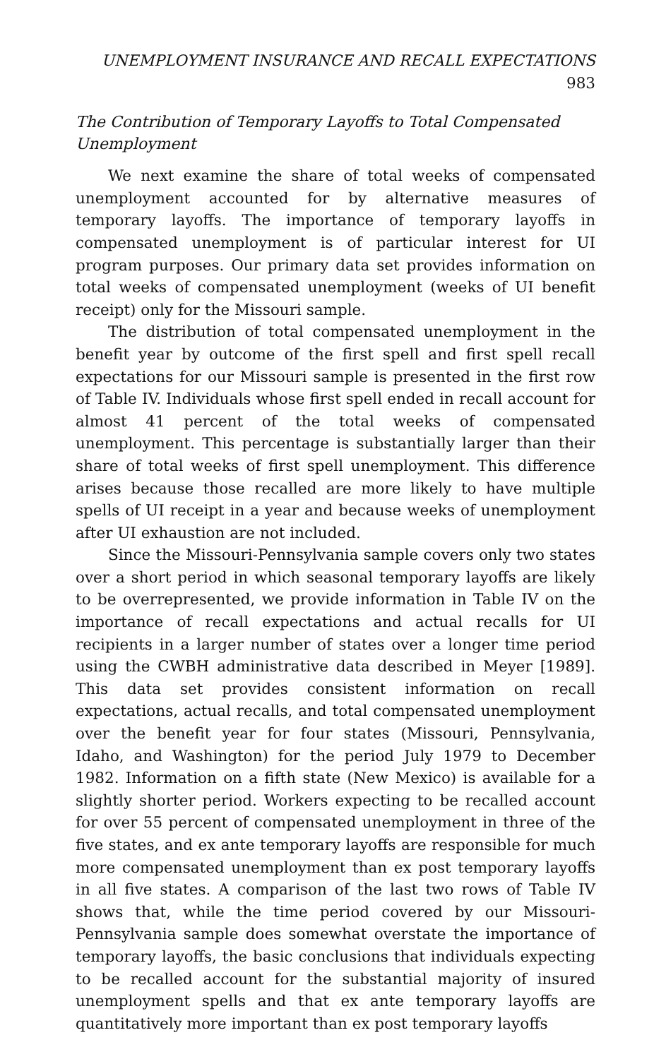UNEMPLOYMENT INSURANCE AND RECALL EXPECTATIONS 983
The Contribution of Temporary Layoffs to Total Compensated Unemployment
We next examine the share of total weeks of compensated unemployment accounted for by alternative measures of temporary layoffs. The importance of temporary layoffs in compensated unemployment is of particular interest for UI program purposes. Our primary data set provides information on total weeks of compensated unemployment (weeks of UI benefit receipt) only for the Missouri sample.
The distribution of total compensated unemployment in the benefit year by outcome of the first spell and first spell recall expectations for our Missouri sample is presented in the first row of Table IV. Individuals whose first spell ended in recall account for almost 41 percent of the total weeks of compensated unemployment. This percentage is substantially larger than their share of total weeks of first spell unemployment. This difference arises because those recalled are more likely to have multiple spells of UI receipt in a year and because weeks of unemployment after UI exhaustion are not included.
Since the Missouri-Pennsylvania sample covers only two states over a short period in which seasonal temporary layoffs are likely to be overrepresented, we provide information in Table IV on the importance of recall expectations and actual recalls for UI recipients in a larger number of states over a longer time period using the CWBH administrative data described in Meyer [1989]. This data set provides consistent information on recall expectations, actual recalls, and total compensated unemployment over the benefit year for four states (Missouri, Pennsylvania, Idaho, and Washington) for the period July 1979 to December 1982. Information on a fifth state (New Mexico) is available for a slightly shorter period. Workers expecting to be recalled account for over 55 percent of compensated unemployment in three of the five states, and ex ante temporary layoffs are responsible for much more compensated unemployment than ex post temporary layoffs in all five states. A comparison of the last two rows of Table IV shows that, while the time period covered by our Missouri-Pennsylvania sample does somewhat overstate the importance of temporary layoffs, the basic conclusions that individuals expecting to be recalled account for the substantial majority of insured unemployment spells and that ex ante temporary layoffs are quantitatively more important than ex post temporary layoffs